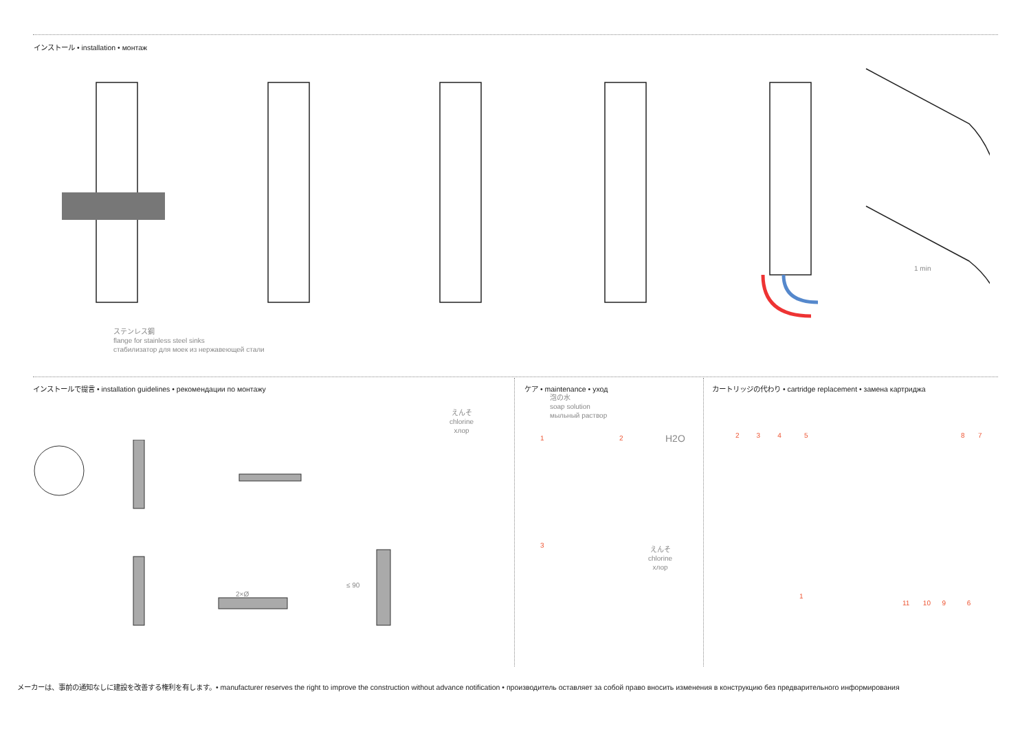インストール • installation • монтаж
ステンレス鋼
flange for stainless steel sinks
стабилизатор для моек из нержавеющей стали
1 min
インストールで提言 • installation guidelines • рекомендации по монтажу
ケア • maintenance • уход
カートリッジの代わり • cartridge replacement • замена картриджа
泡の水
soap solution
мыльный раствор
えんそ
chlorine
хлор
えんそ
chlorine
хлор
≤ 90
2×Ø
H2O
1 2
3
2 3 4 5
8 7
1
11 10 9 6
メーカーは、事前の通知なしに建設を改善する権利を有します。• manufacturer reserves the right to improve the construction without advance notification • производитель оставляет за собой право вносить изменения в конструкцию без предварительного информирования